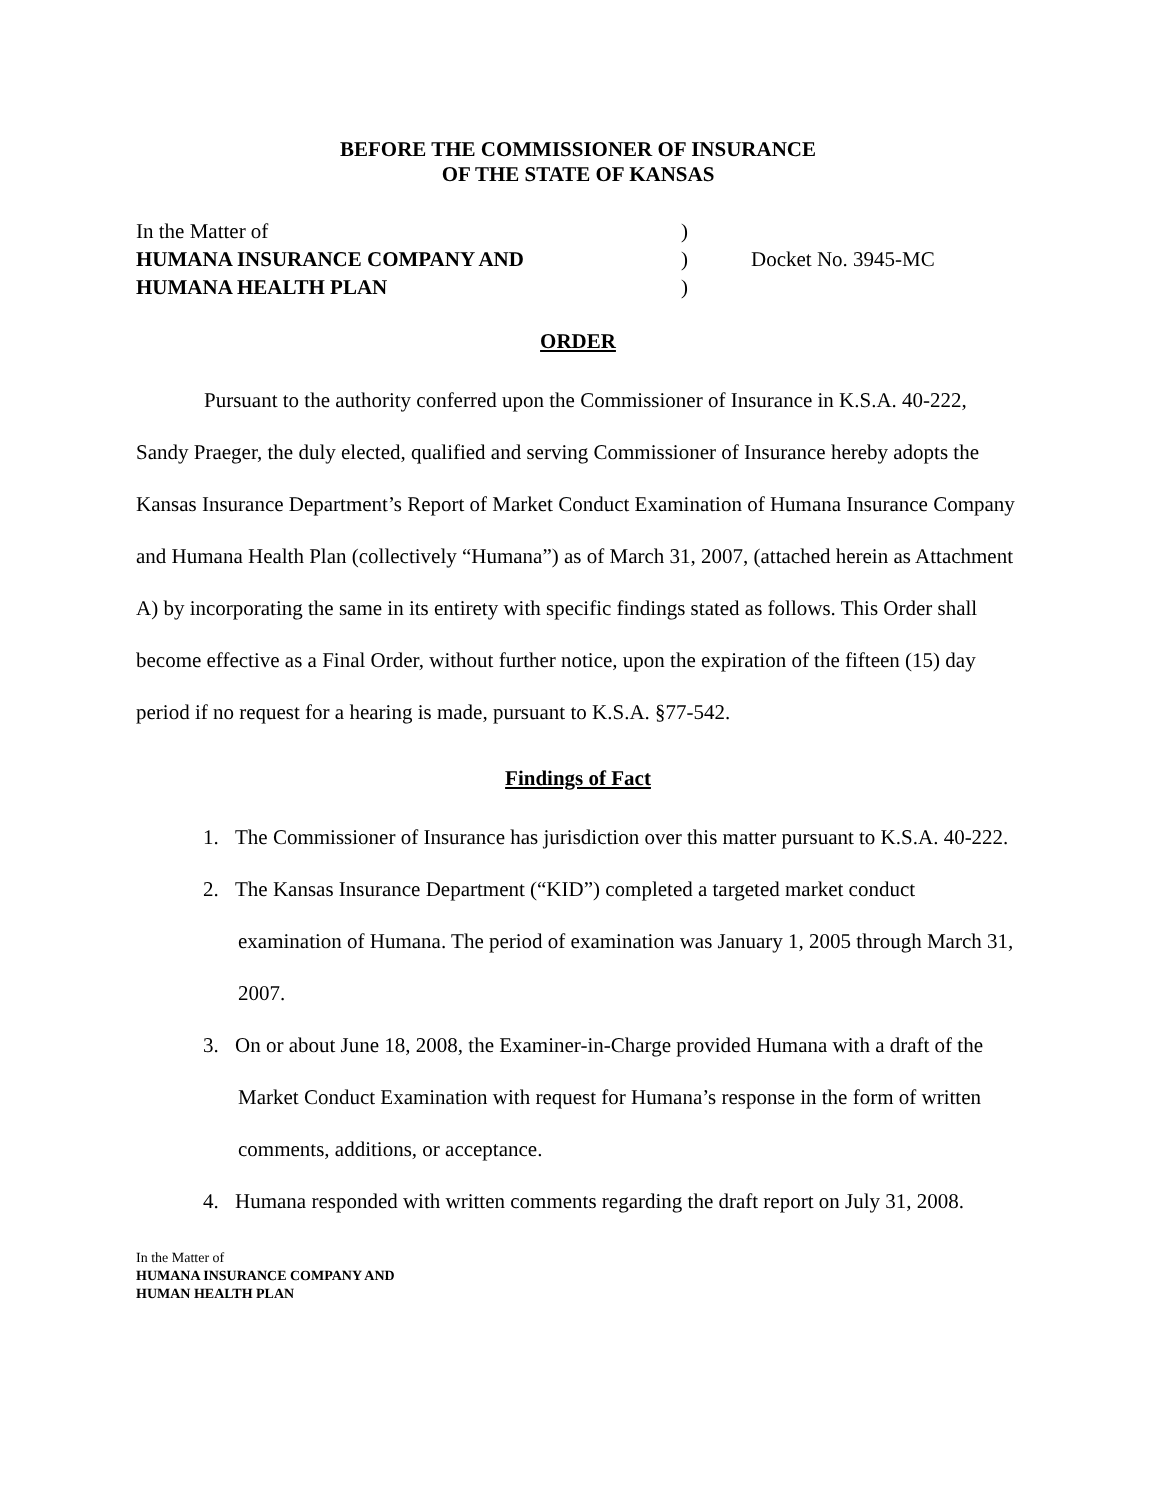BEFORE THE COMMISSIONER OF INSURANCE
OF THE STATE OF KANSAS
In the Matter of
)
HUMANA INSURANCE COMPANY AND
)
Docket No. 3945-MC
HUMANA HEALTH PLAN
)
ORDER
Pursuant to the authority conferred upon the Commissioner of Insurance in K.S.A. 40-222, Sandy Praeger, the duly elected, qualified and serving Commissioner of Insurance hereby adopts the Kansas Insurance Department’s Report of Market Conduct Examination of Humana Insurance Company and Humana Health Plan (collectively “Humana”) as of March 31, 2007, (attached herein as Attachment A) by incorporating the same in its entirety with specific findings stated as follows. This Order shall become effective as a Final Order, without further notice, upon the expiration of the fifteen (15) day period if no request for a hearing is made, pursuant to K.S.A. §77-542.
Findings of Fact
1. The Commissioner of Insurance has jurisdiction over this matter pursuant to K.S.A. 40-222.
2. The Kansas Insurance Department (“KID”) completed a targeted market conduct examination of Humana. The period of examination was January 1, 2005 through March 31, 2007.
3. On or about June 18, 2008, the Examiner-in-Charge provided Humana with a draft of the Market Conduct Examination with request for Humana’s response in the form of written comments, additions, or acceptance.
4. Humana responded with written comments regarding the draft report on July 31, 2008.
In the Matter of
HUMANA INSURANCE COMPANY AND
HUMAN HEALTH PLAN